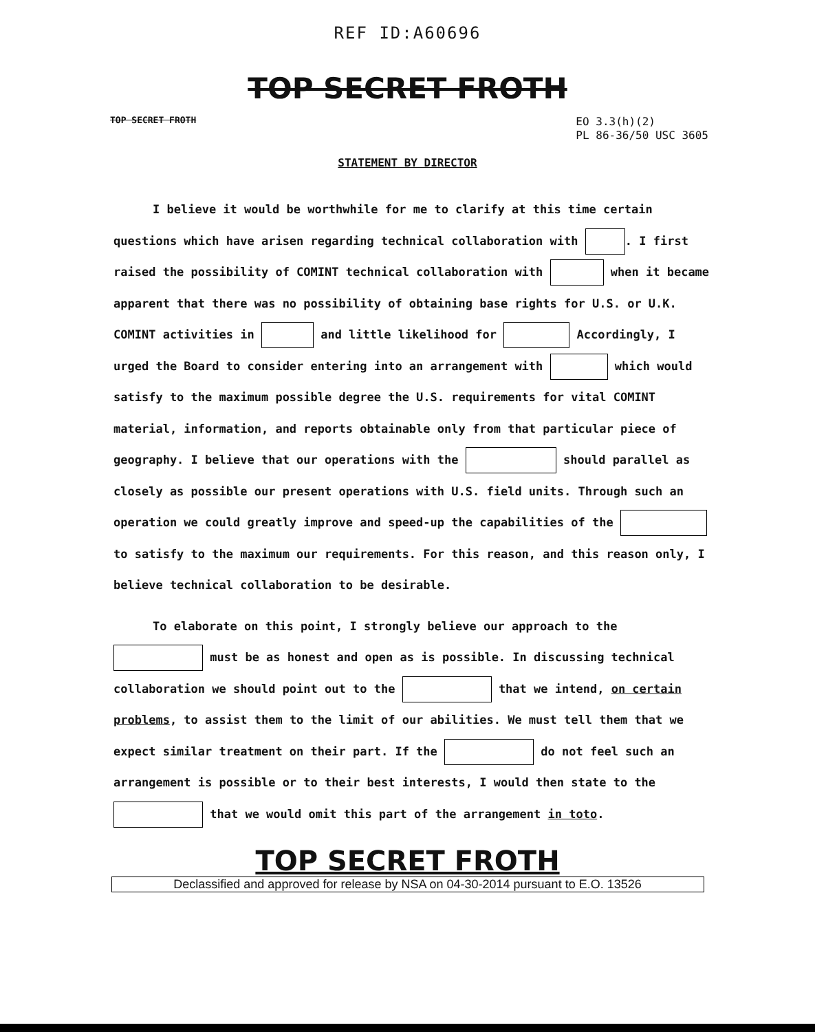REF ID:A60696
TOP SECRET FROTH
TOP SECRET FROTH EO 3.3(h)(2)
PL 86-36/50 USC 3605
STATEMENT BY DIRECTOR
I believe it would be worthwhile for me to clarify at this time certain questions which have arisen regarding technical collaboration with . I first raised the possibility of COMINT technical collaboration with when it became apparent that there was no possibility of obtaining base rights for U.S. or U.K. COMINT activities in and little likelihood for Accordingly, I urged the Board to consider entering into an arrangement with which would satisfy to the maximum possible degree the U.S. requirements for vital COMINT material, information, and reports obtainable only from that particular piece of geography. I believe that our operations with the should parallel as closely as possible our present operations with U.S. field units. Through such an operation we could greatly improve and speed-up the capabilities of the to satisfy to the maximum our requirements. For this reason, and this reason only, I believe technical collaboration to be desirable.
To elaborate on this point, I strongly believe our approach to the must be as honest and open as is possible. In discussing technical collaboration we should point out to the that we intend, on certain problems, to assist them to the limit of our abilities. We must tell them that we expect similar treatment on their part. If the do not feel such an arrangement is possible or to their best interests, I would then state to the that we would omit this part of the arrangement in toto.
TOP SECRET FROTH
Declassified and approved for release by NSA on 04-30-2014 pursuant to E.O. 13526